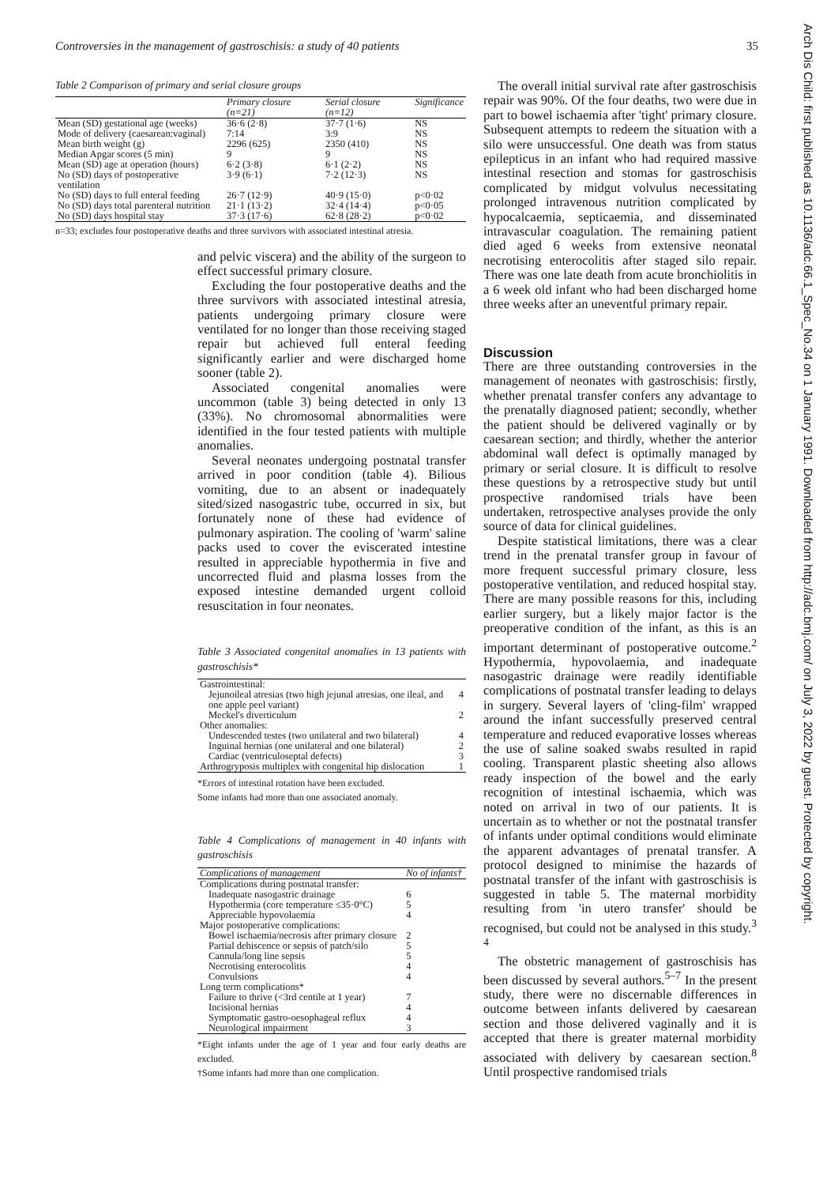Controversies in the management of gastroschisis: a study of 40 patients 35
Table 2 Comparison of primary and serial closure groups
| | Primary closure (n=21) | Serial closure (n=12) | Significance |
| --- | --- | --- | --- |
| Mean (SD) gestational age (weeks) | 36·6 (2·8) | 37·7 (1·6) | NS |
| Mode of delivery (caesarean:vaginal) | 7:14 | 3:9 | NS |
| Mean birth weight (g) | 2296 (625) | 2350 (410) | NS |
| Median Apgar scores (5 min) | 9 | 9 | NS |
| Mean (SD) age at operation (hours) | 6·2 (3·8) | 6·1 (2·2) | NS |
| No (SD) days of postoperative ventilation | 3·9 (6·1) | 7·2 (12·3) | NS |
| No (SD) days to full enteral feeding | 26·7 (12·9) | 40·9 (15·0) | p<0·02 |
| No (SD) days total parenteral nutrition | 21·1 (13·2) | 32·4 (14·4) | p<0·05 |
| No (SD) days hospital stay | 37·3 (17·6) | 62·8 (28·2) | p<0·02 |
n=33; excludes four postoperative deaths and three survivors with associated intestinal atresia.
and pelvic viscera) and the ability of the surgeon to effect successful primary closure.
Excluding the four postoperative deaths and the three survivors with associated intestinal atresia, patients undergoing primary closure were ventilated for no longer than those receiving staged repair but achieved full enteral feeding significantly earlier and were discharged home sooner (table 2).
Associated congenital anomalies were uncommon (table 3) being detected in only 13 (33%). No chromosomal abnormalities were identified in the four tested patients with multiple anomalies.
Several neonates undergoing postnatal transfer arrived in poor condition (table 4). Bilious vomiting, due to an absent or inadequately sited/sized nasogastric tube, occurred in six, but fortunately none of these had evidence of pulmonary aspiration. The cooling of 'warm' saline packs used to cover the eviscerated intestine resulted in appreciable hypothermia in five and uncorrected fluid and plasma losses from the exposed intestine demanded urgent colloid resuscitation in four neonates.
Table 3 Associated congenital anomalies in 13 patients with gastroschisis*
| Gastrointestinal: | |
| Jejunoileal atresias (two high jejunal atresias, one ileal, and one apple peel variant) | 4 |
| Meckel's diverticulum | 2 |
| Other anomalies: | |
| Undescended testes (two unilateral and two bilateral) | 4 |
| Inguinal hernias (one unilateral and one bilateral) | 2 |
| Cardiac (ventriculoseptal defects) | 3 |
| Arthrogryposis multiplex with congenital hip dislocation | 1 |
*Errors of intestinal rotation have been excluded.
Some infants had more than one associated anomaly.
Table 4 Complications of management in 40 infants with gastroschisis
| Complications of management | No of infants† |
| --- | --- |
| Complications during postnatal transfer: | |
| Inadequate nasogastric drainage | 6 |
| Hypothermia (core temperature ≤35·0°C) | 5 |
| Appreciable hypovolaemia | 4 |
| Major postoperative complications: | |
| Bowel ischaemia/necrosis after primary closure | 2 |
| Partial dehiscence or sepsis of patch/silo | 5 |
| Cannula/long line sepsis | 5 |
| Necrotising enterocolitis | 4 |
| Convulsions | 4 |
| Long term complications* | |
| Failure to thrive (<3rd centile at 1 year) | 7 |
| Incisional hernias | 4 |
| Symptomatic gastro-oesophageal reflux | 4 |
| Neurological impairment | 3 |
*Eight infants under the age of 1 year and four early deaths are excluded.
†Some infants had more than one complication.
The overall initial survival rate after gastroschisis repair was 90%. Of the four deaths, two were due in part to bowel ischaemia after 'tight' primary closure. Subsequent attempts to redeem the situation with a silo were unsuccessful. One death was from status epilepticus in an infant who had required massive intestinal resection and stomas for gastroschisis complicated by midgut volvulus necessitating prolonged intravenous nutrition complicated by hypocalcaemia, septicaemia, and disseminated intravascular coagulation. The remaining patient died aged 6 weeks from extensive neonatal necrotising enterocolitis after staged silo repair. There was one late death from acute bronchiolitis in a 6 week old infant who had been discharged home three weeks after an uneventful primary repair.
Discussion
There are three outstanding controversies in the management of neonates with gastroschisis: firstly, whether prenatal transfer confers any advantage to the prenatally diagnosed patient; secondly, whether the patient should be delivered vaginally or by caesarean section; and thirdly, whether the anterior abdominal wall defect is optimally managed by primary or serial closure. It is difficult to resolve these questions by a retrospective study but until prospective randomised trials have been undertaken, retrospective analyses provide the only source of data for clinical guidelines.
Despite statistical limitations, there was a clear trend in the prenatal transfer group in favour of more frequent successful primary closure, less postoperative ventilation, and reduced hospital stay. There are many possible reasons for this, including earlier surgery, but a likely major factor is the preoperative condition of the infant, as this is an important determinant of postoperative outcome.<sup>2</sup> Hypothermia, hypovolaemia, and inadequate nasogastric drainage were readily identifiable complications of postnatal transfer leading to delays in surgery. Several layers of 'cling-film' wrapped around the infant successfully preserved central temperature and reduced evaporative losses whereas the use of saline soaked swabs resulted in rapid cooling. Transparent plastic sheeting also allows ready inspection of the bowel and the early recognition of intestinal ischaemia, which was noted on arrival in two of our patients. It is uncertain as to whether or not the postnatal transfer of infants under optimal conditions would eliminate the apparent advantages of prenatal transfer. A protocol designed to minimise the hazards of postnatal transfer of the infant with gastroschisis is suggested in table 5. The maternal morbidity resulting from 'in utero transfer' should be recognised, but could not be analysed in this study.<sup>3 4</sup>
The obstetric management of gastroschisis has been discussed by several authors.<sup>5–7</sup> In the present study, there were no discernable differences in outcome between infants delivered by caesarean section and those delivered vaginally and it is accepted that there is greater maternal morbidity associated with delivery by caesarean section.<sup>8</sup> Until prospective randomised trials
Arch Dis Child: first published as 10.1136/adc.66.1_Spec_No.34 on 1 January 1991. Downloaded from http://adc.bmj.com/ on July 3, 2022 by guest. Protected by copyright.